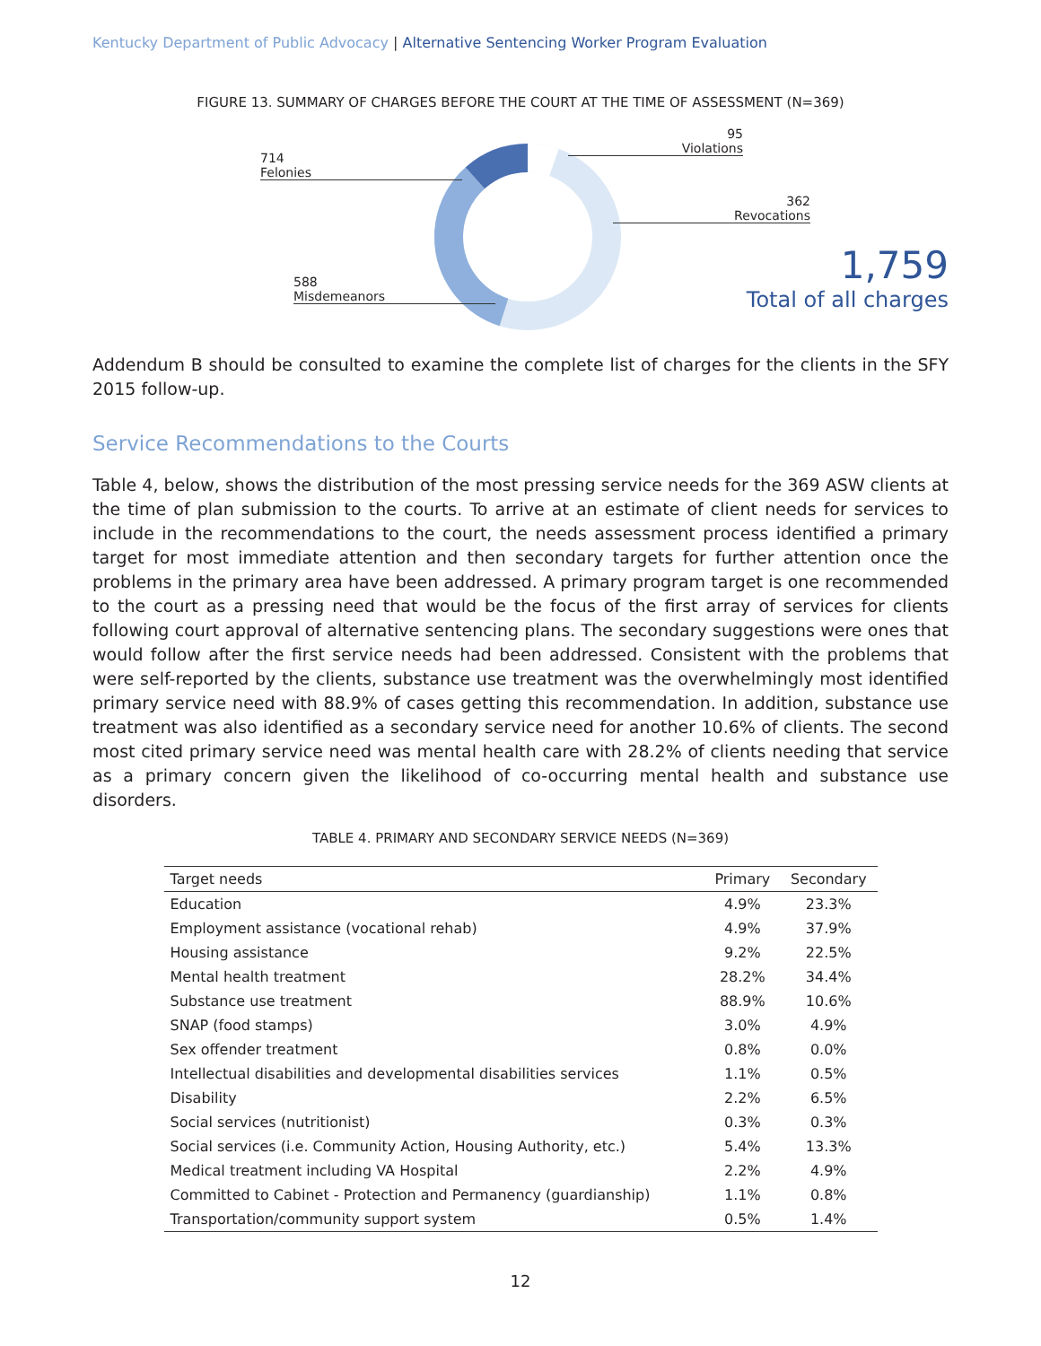Kentucky Department of Public Advocacy | Alternative Sentencing Worker Program Evaluation
FIGURE 13. SUMMARY OF CHARGES BEFORE THE COURT AT THE TIME OF ASSESSMENT (N=369)
714
Felonies
588
Misdemeanors
95
Violations
362
Revocations
1,759
Total of all charges
Addendum B should be consulted to examine the complete list of charges for the clients in the SFY 2015 follow-up.
Service Recommendations to the Courts
Table 4, below, shows the distribution of the most pressing service needs for the 369 ASW clients at the time of plan submission to the courts. To arrive at an estimate of client needs for services to include in the recommendations to the court, the needs assessment process identified a primary target for most immediate attention and then secondary targets for further attention once the problems in the primary area have been addressed. A primary program target is one recommended to the court as a pressing need that would be the focus of the first array of services for clients following court approval of alternative sentencing plans. The secondary suggestions were ones that would follow after the first service needs had been addressed. Consistent with the problems that were self-reported by the clients, substance use treatment was the overwhelmingly most identified primary service need with 88.9% of cases getting this recommendation. In addition, substance use treatment was also identified as a secondary service need for another 10.6% of clients. The second most cited primary service need was mental health care with 28.2% of clients needing that service as a primary concern given the likelihood of co-occurring mental health and substance use disorders.
TABLE 4. PRIMARY AND SECONDARY SERVICE NEEDS (N=369)
| Target needs | Primary | Secondary |
| --- | --- | --- |
| Education | 4.9% | 23.3% |
| Employment assistance (vocational rehab) | 4.9% | 37.9% |
| Housing assistance | 9.2% | 22.5% |
| Mental health treatment | 28.2% | 34.4% |
| Substance use treatment | 88.9% | 10.6% |
| SNAP (food stamps) | 3.0% | 4.9% |
| Sex offender treatment | 0.8% | 0.0% |
| Intellectual disabilities and developmental disabilities services | 1.1% | 0.5% |
| Disability | 2.2% | 6.5% |
| Social services (nutritionist) | 0.3% | 0.3% |
| Social services (i.e. Community Action, Housing Authority, etc.) | 5.4% | 13.3% |
| Medical treatment including VA Hospital | 2.2% | 4.9% |
| Committed to Cabinet - Protection and Permanency (guardianship) | 1.1% | 0.8% |
| Transportation/community support system | 0.5% | 1.4% |
12